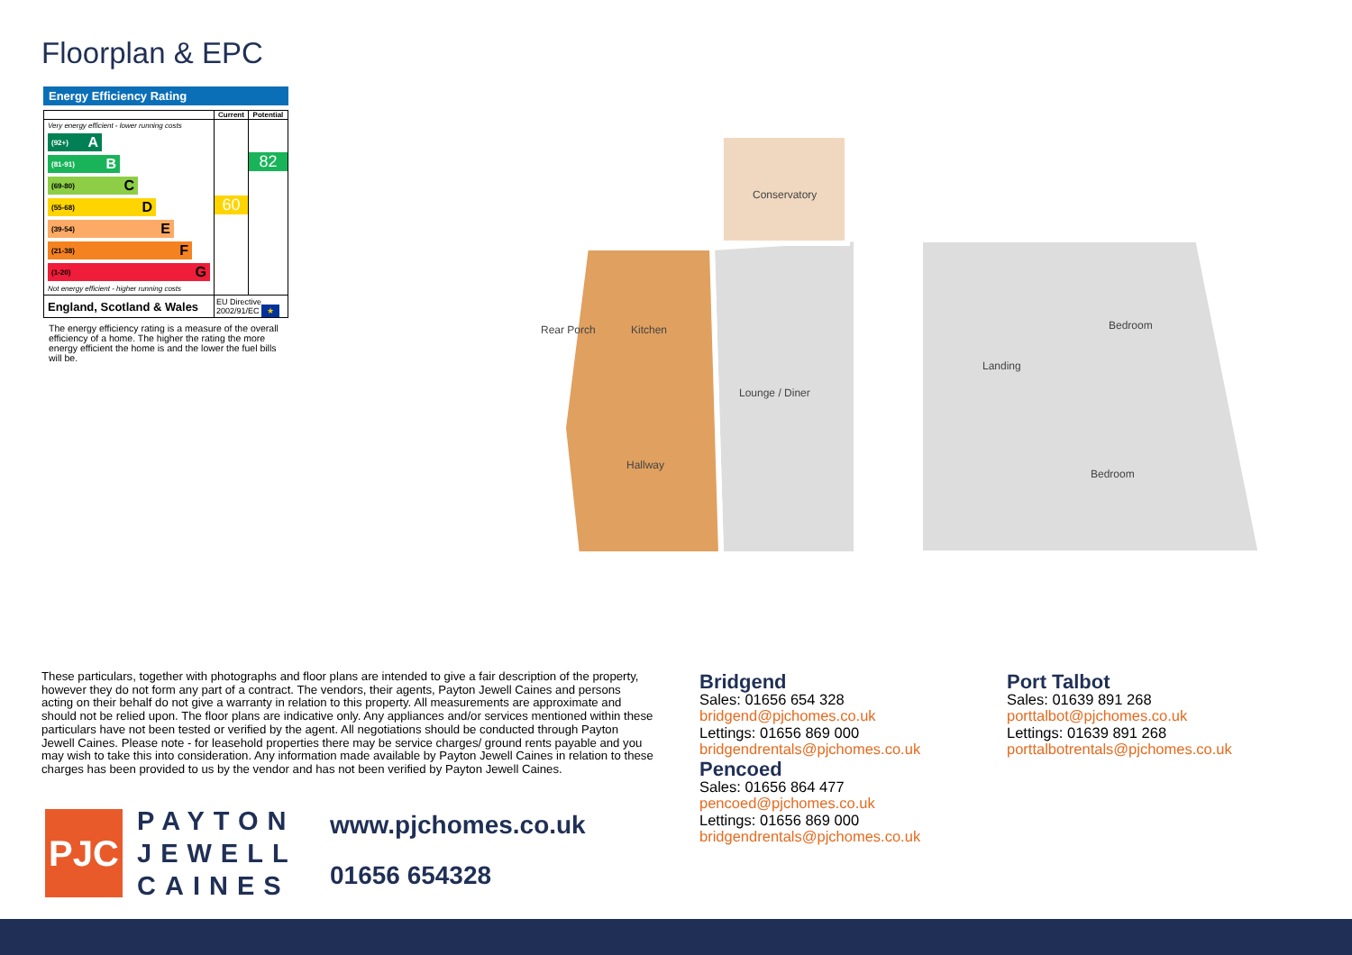Floorplan & EPC
Energy Efficiency Rating
| | Current | Potential |
| --- | --- | --- |
| Very energy efficient - lower running costs (92+) A (81-91) B (69-80) C (55-68) D (39-54) E (21-38) F (1-20) G Not energy efficient - higher running costs | 60 | 82 |
| England, Scotland & Wales | EU Directive 2002/91/EC ★ | |
The energy efficiency rating is a measure of the overall efficiency of a home. The higher the rating the more energy efficient the home is and the lower the fuel bills will be.
Conservatory
Kitchen
Rear Porch
Lounge / Diner
Hallway
Landing
Bedroom
Bedroom
These particulars, together with photographs and floor plans are intended to give a fair description of the property, however they do not form any part of a contract. The vendors, their agents, Payton Jewell Caines and persons acting on their behalf do not give a warranty in relation to this property. All measurements are approximate and should not be relied upon. The floor plans are indicative only. Any appliances and/or services mentioned within these particulars have not been tested or verified by the agent. All negotiations should be conducted through Payton Jewell Caines. Please note - for leasehold properties there may be service charges/ ground rents payable and you may wish to take this into consideration. Any information made available by Payton Jewell Caines in relation to these charges has been provided to us by the vendor and has not been verified by Payton Jewell Caines.
PJC
PAYTON
JEWELL
CAINES
www.pjchomes.co.uk
01656 654328
Bridgend
Sales: 01656 654 328
bridgend@pjchomes.co.uk
Lettings: 01656 869 000
bridgendrentals@pjchomes.co.uk
Pencoed
Sales: 01656 864 477
pencoed@pjchomes.co.uk
Lettings: 01656 869 000
bridgendrentals@pjchomes.co.uk
Port Talbot
Sales: 01639 891 268
porttalbot@pjchomes.co.uk
Lettings: 01639 891 268
porttalbotrentals@pjchomes.co.uk